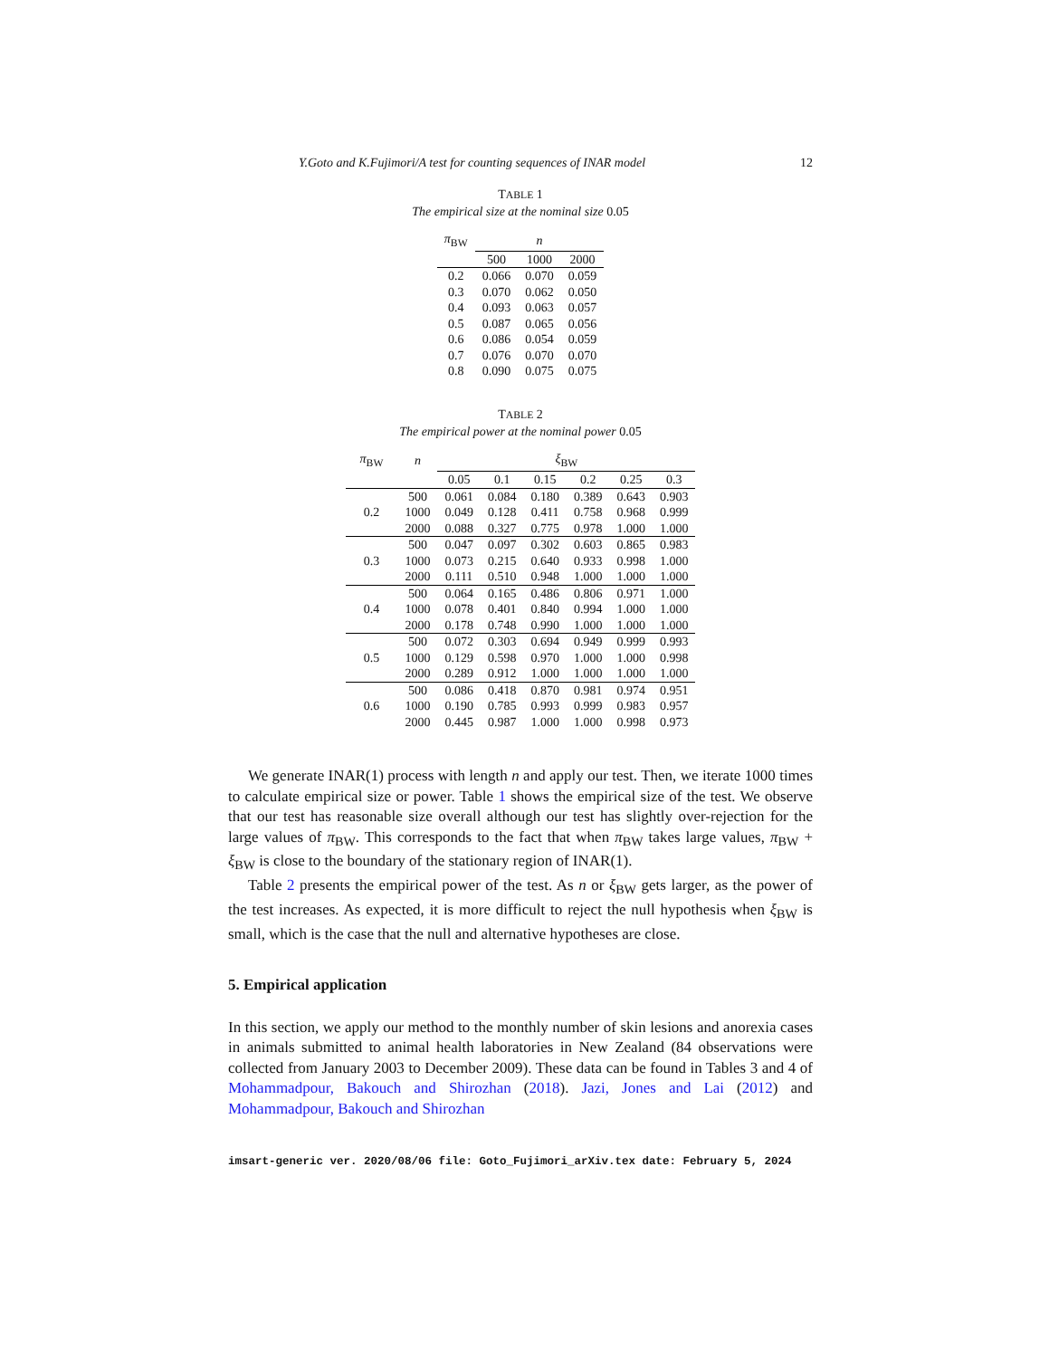Y.Goto and K.Fujimori/A test for counting sequences of INAR model 12
TABLE 1
The empirical size at the nominal size 0.05
| π<sub>BW</sub> | n | | |
| --- | --- | --- | --- |
| | 500 | 1000 | 2000 |
| 0.2 | 0.066 | 0.070 | 0.059 |
| 0.3 | 0.070 | 0.062 | 0.050 |
| 0.4 | 0.093 | 0.063 | 0.057 |
| 0.5 | 0.087 | 0.065 | 0.056 |
| 0.6 | 0.086 | 0.054 | 0.059 |
| 0.7 | 0.076 | 0.070 | 0.070 |
| 0.8 | 0.090 | 0.075 | 0.075 |
TABLE 2
The empirical power at the nominal power 0.05
| π<sub>BW</sub> | n | ξ<sub>BW</sub> | | | | | |
| --- | --- | --- | --- | --- | --- | --- | --- |
| | | 0.05 | 0.1 | 0.15 | 0.2 | 0.25 | 0.3 |
| 0.2 | 500 | 0.061 | 0.084 | 0.180 | 0.389 | 0.643 | 0.903 |
| | 1000 | 0.049 | 0.128 | 0.411 | 0.758 | 0.968 | 0.999 |
| | 2000 | 0.088 | 0.327 | 0.775 | 0.978 | 1.000 | 1.000 |
| 0.3 | 500 | 0.047 | 0.097 | 0.302 | 0.603 | 0.865 | 0.983 |
| | 1000 | 0.073 | 0.215 | 0.640 | 0.933 | 0.998 | 1.000 |
| | 2000 | 0.111 | 0.510 | 0.948 | 1.000 | 1.000 | 1.000 |
| 0.4 | 500 | 0.064 | 0.165 | 0.486 | 0.806 | 0.971 | 1.000 |
| | 1000 | 0.078 | 0.401 | 0.840 | 0.994 | 1.000 | 1.000 |
| | 2000 | 0.178 | 0.748 | 0.990 | 1.000 | 1.000 | 1.000 |
| 0.5 | 500 | 0.072 | 0.303 | 0.694 | 0.949 | 0.999 | 0.993 |
| | 1000 | 0.129 | 0.598 | 0.970 | 1.000 | 1.000 | 0.998 |
| | 2000 | 0.289 | 0.912 | 1.000 | 1.000 | 1.000 | 1.000 |
| 0.6 | 500 | 0.086 | 0.418 | 0.870 | 0.981 | 0.974 | 0.951 |
| | 1000 | 0.190 | 0.785 | 0.993 | 0.999 | 0.983 | 0.957 |
| | 2000 | 0.445 | 0.987 | 1.000 | 1.000 | 0.998 | 0.973 |
We generate INAR(1) process with length n and apply our test. Then, we iterate 1000 times to calculate empirical size or power. Table 1 shows the empirical size of the test. We observe that our test has reasonable size overall although our test has slightly over-rejection for the large values of π<sub>BW</sub>. This corresponds to the fact that when π<sub>BW</sub> takes large values, π<sub>BW</sub> + ξ<sub>BW</sub> is close to the boundary of the stationary region of INAR(1).
Table 2 presents the empirical power of the test. As n or ξ<sub>BW</sub> gets larger, as the power of the test increases. As expected, it is more difficult to reject the null hypothesis when ξ<sub>BW</sub> is small, which is the case that the null and alternative hypotheses are close.
5. Empirical application
In this section, we apply our method to the monthly number of skin lesions and anorexia cases in animals submitted to animal health laboratories in New Zealand (84 observations were collected from January 2003 to December 2009). These data can be found in Tables 3 and 4 of Mohammadpour, Bakouch and Shirozhan (2018). Jazi, Jones and Lai (2012) and Mohammadpour, Bakouch and Shirozhan
imsart-generic ver. 2020/08/06 file: Goto_Fujimori_arXiv.tex date: February 5, 2024